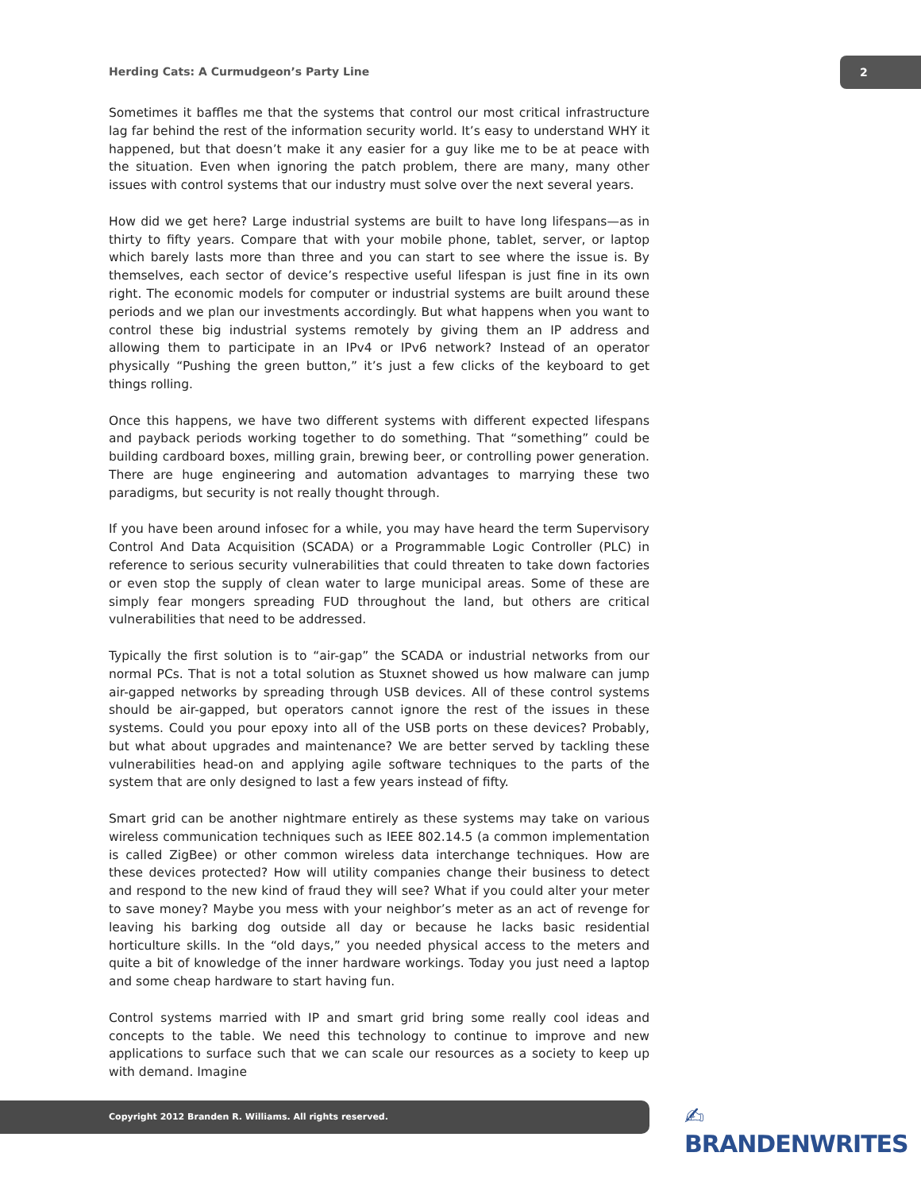Herding Cats: A Curmudgeon’s Party Line
2
Sometimes it baffles me that the systems that control our most critical infrastructure lag far behind the rest of the information security world. It’s easy to understand WHY it happened, but that doesn’t make it any easier for a guy like me to be at peace with the situation. Even when ignoring the patch problem, there are many, many other issues with control systems that our industry must solve over the next several years.
How did we get here? Large industrial systems are built to have long lifespans—as in thirty to fifty years. Compare that with your mobile phone, tablet, server, or laptop which barely lasts more than three and you can start to see where the issue is. By themselves, each sector of device’s respective useful lifespan is just fine in its own right. The economic models for computer or industrial systems are built around these periods and we plan our investments accordingly. But what happens when you want to control these big industrial systems remotely by giving them an IP address and allowing them to participate in an IPv4 or IPv6 network? Instead of an operator physically “Pushing the green button,” it’s just a few clicks of the keyboard to get things rolling.
Once this happens, we have two different systems with different expected lifespans and payback periods working together to do something. That “something” could be building cardboard boxes, milling grain, brewing beer, or controlling power generation. There are huge engineering and automation advantages to marrying these two paradigms, but security is not really thought through.
If you have been around infosec for a while, you may have heard the term Supervisory Control And Data Acquisition (SCADA) or a Programmable Logic Controller (PLC) in reference to serious security vulnerabilities that could threaten to take down factories or even stop the supply of clean water to large municipal areas. Some of these are simply fear mongers spreading FUD throughout the land, but others are critical vulnerabilities that need to be addressed.
Typically the first solution is to “air-gap” the SCADA or industrial networks from our normal PCs. That is not a total solution as Stuxnet showed us how malware can jump air-gapped networks by spreading through USB devices. All of these control systems should be air-gapped, but operators cannot ignore the rest of the issues in these systems. Could you pour epoxy into all of the USB ports on these devices? Probably, but what about upgrades and maintenance? We are better served by tackling these vulnerabilities head-on and applying agile software techniques to the parts of the system that are only designed to last a few years instead of fifty.
Smart grid can be another nightmare entirely as these systems may take on various wireless communication techniques such as IEEE 802.14.5 (a common implementation is called ZigBee) or other common wireless data interchange techniques. How are these devices protected? How will utility companies change their business to detect and respond to the new kind of fraud they will see? What if you could alter your meter to save money? Maybe you mess with your neighbor’s meter as an act of revenge for leaving his barking dog outside all day or because he lacks basic residential horticulture skills. In the “old days,” you needed physical access to the meters and quite a bit of knowledge of the inner hardware workings. Today you just need a laptop and some cheap hardware to start having fun.
Control systems married with IP and smart grid bring some really cool ideas and concepts to the table. We need this technology to continue to improve and new applications to surface such that we can scale our resources as a society to keep up with demand. Imagine
Copyright 2012 Branden R. Williams. All rights reserved. ✍ BRANDENWRITES